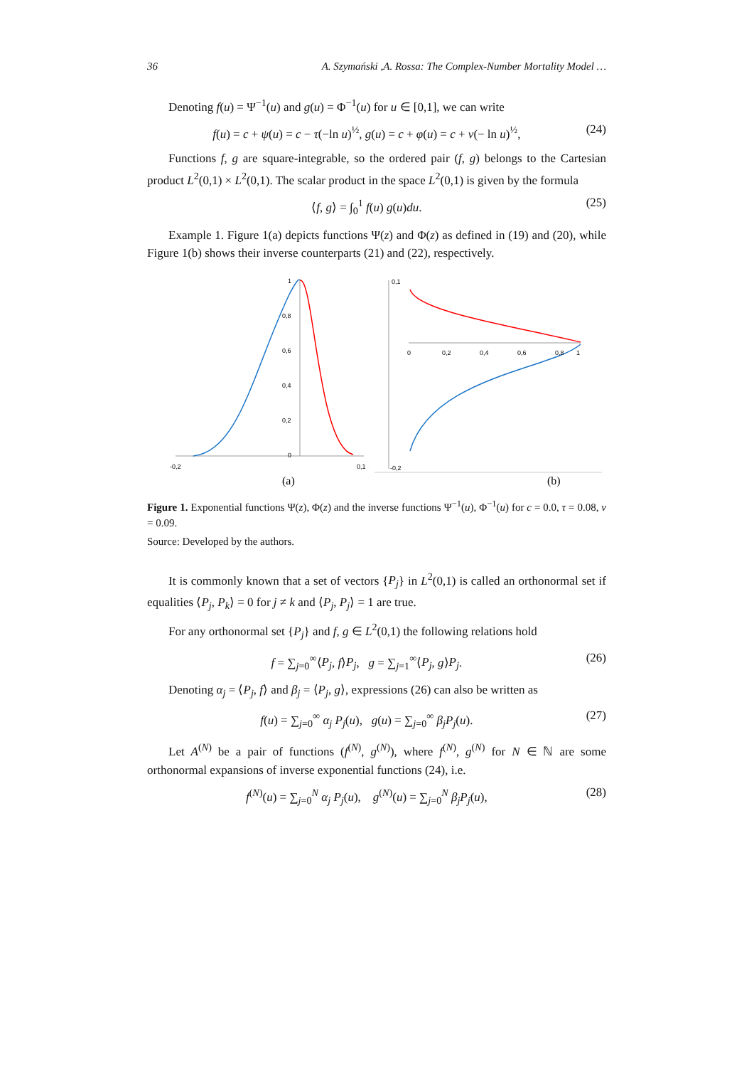36 A. Szymański ,A. Rossa: The Complex-Number Mortality Model …
Denoting f(u) = Ψ<sup>−1</sup>(u) and g(u) = Φ<sup>−1</sup>(u) for u ∈ [0,1], we can write
f(u) = c + ψ(u) = c − τ(−ln u)<sup>½</sup>, g(u) = c + φ(u) = c + ν(− ln u)<sup>½</sup>, (24)
Functions f, g are square-integrable, so the ordered pair (f, g) belongs to the Cartesian product L<sup>2</sup>(0,1) × L<sup>2</sup>(0,1). The scalar product in the space L<sup>2</sup>(0,1) is given by the formula
⟨f, g⟩ = ∫<sub>0</sub><sup>1</sup> f(u) g(u)du. (25)
Example 1. Figure 1(a) depicts functions Ψ(z) and Φ(z) as defined in (19) and (20), while Figure 1(b) shows their inverse counterparts (21) and (22), respectively.
1
0,8
0,6
0,4
0,2
0
-0,2
0,1
(a)
0,1
0
0,2
0,4
0,6
0,8
1
-0,2
(b)
Figure 1. Exponential functions Ψ(z), Φ(z) and the inverse functions Ψ<sup>−1</sup>(u), Φ<sup>−1</sup>(u) for c = 0.0, τ = 0.08, ν = 0.09.
Source: Developed by the authors.
It is commonly known that a set of vectors {P<sub>j</sub>} in L<sup>2</sup>(0,1) is called an orthonormal set if equalities ⟨P<sub>j</sub>, P<sub>k</sub>⟩ = 0 for j ≠ k and ⟨P<sub>j</sub>, P<sub>j</sub>⟩ = 1 are true.
For any orthonormal set {P<sub>j</sub>} and f, g ∈ L<sup>2</sup>(0,1) the following relations hold
f = ∑<sub>j=0</sub><sup>∞</sup>⟨P<sub>j</sub>, f⟩P<sub>j</sub>, g = ∑<sub>j=1</sub><sup>∞</sup>⟨P<sub>j</sub>, g⟩P<sub>j</sub>. (26)
Denoting α<sub>j</sub> = ⟨P<sub>j</sub>, f⟩ and β<sub>j</sub> = ⟨P<sub>j</sub>, g⟩, expressions (26) can also be written as
f(u) = ∑<sub>j=0</sub><sup>∞</sup> α<sub>j</sub> P<sub>j</sub>(u), g(u) = ∑<sub>j=0</sub><sup>∞</sup> β<sub>j</sub>P<sub>j</sub>(u). (27)
Let A<sup>(N)</sup> be a pair of functions (f<sup>(N)</sup>, g<sup>(N)</sup>), where f<sup>(N)</sup>, g<sup>(N)</sup> for N ∈ ℕ are some orthonormal expansions of inverse exponential functions (24), i.e.
f<sup>(N)</sup>(u) = ∑<sub>j=0</sub><sup>N</sup> α<sub>j</sub> P<sub>j</sub>(u), g<sup>(N)</sup>(u) = ∑<sub>j=0</sub><sup>N</sup> β<sub>j</sub>P<sub>j</sub>(u), (28)